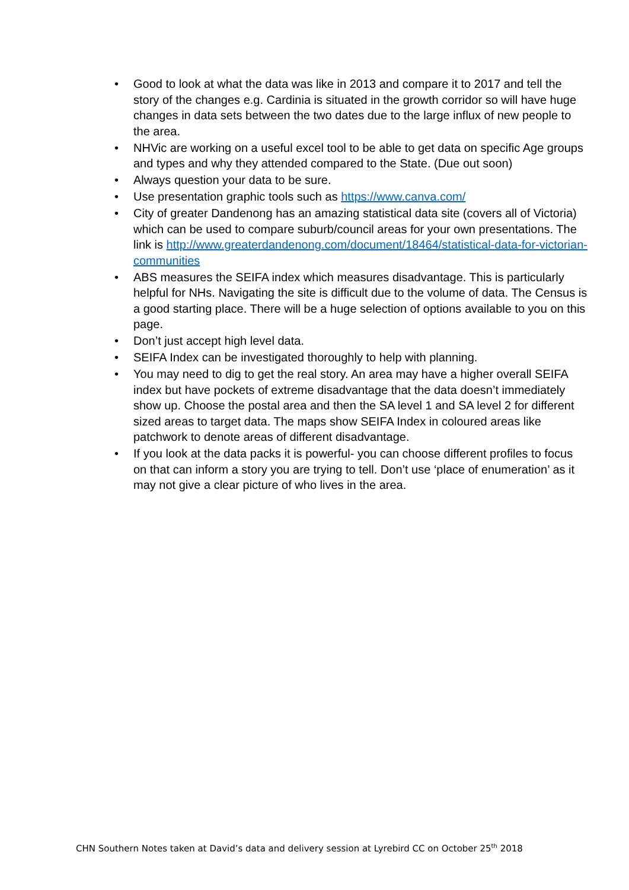• Good to look at what the data was like in 2013 and compare it to 2017 and tell the story of the changes e.g. Cardinia is situated in the growth corridor so will have huge changes in data sets between the two dates due to the large influx of new people to the area.
• NHVic are working on a useful excel tool to be able to get data on specific Age groups and types and why they attended compared to the State. (Due out soon)
• Always question your data to be sure.
• Use presentation graphic tools such as https://www.canva.com/
• City of greater Dandenong has an amazing statistical data site (covers all of Victoria) which can be used to compare suburb/council areas for your own presentations. The link is http://www.greaterdandenong.com/document/18464/statistical-data-for-victorian-communities
• ABS measures the SEIFA index which measures disadvantage. This is particularly helpful for NHs. Navigating the site is difficult due to the volume of data. The Census is a good starting place. There will be a huge selection of options available to you on this page.
• Don’t just accept high level data.
• SEIFA Index can be investigated thoroughly to help with planning.
• You may need to dig to get the real story. An area may have a higher overall SEIFA index but have pockets of extreme disadvantage that the data doesn’t immediately show up. Choose the postal area and then the SA level 1 and SA level 2 for different sized areas to target data. The maps show SEIFA Index in coloured areas like patchwork to denote areas of different disadvantage.
• If you look at the data packs it is powerful- you can choose different profiles to focus on that can inform a story you are trying to tell. Don’t use ‘place of enumeration’ as it may not give a clear picture of who lives in the area.
CHN Southern Notes taken at David’s data and delivery session at Lyrebird CC on October 25<sup>th</sup> 2018